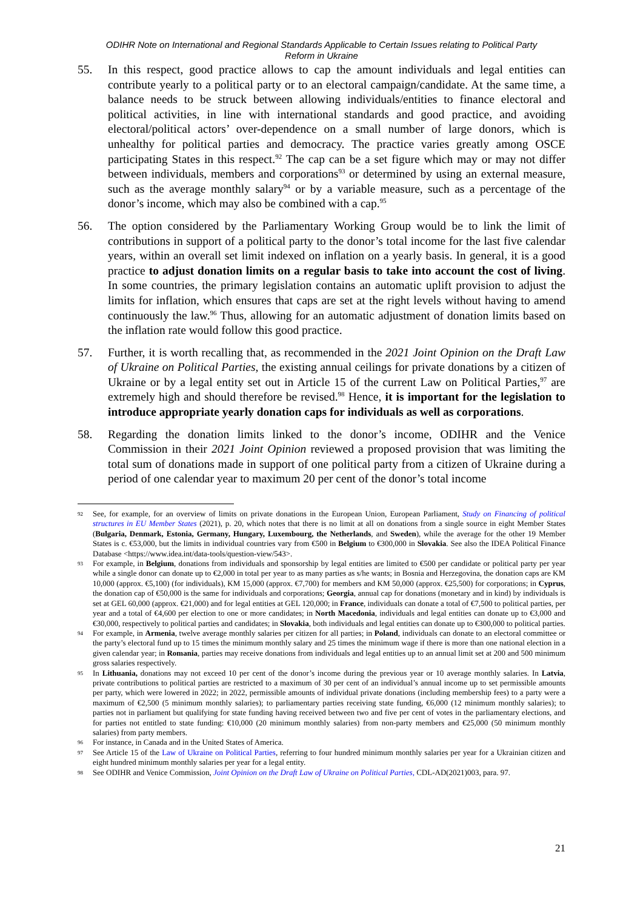ODIHR Note on International and Regional Standards Applicable to Certain Issues relating to Political Party Reform in Ukraine
55. In this respect, good practice allows to cap the amount individuals and legal entities can contribute yearly to a political party or to an electoral campaign/candidate. At the same time, a balance needs to be struck between allowing individuals/entities to finance electoral and political activities, in line with international standards and good practice, and avoiding electoral/political actors’ over-dependence on a small number of large donors, which is unhealthy for political parties and democracy. The practice varies greatly among OSCE participating States in this respect.<sup>92</sup> The cap can be a set figure which may or may not differ between individuals, members and corporations<sup>93</sup> or determined by using an external measure, such as the average monthly salary<sup>94</sup> or by a variable measure, such as a percentage of the donor’s income, which may also be combined with a cap.<sup>95</sup>
56. The option considered by the Parliamentary Working Group would be to link the limit of contributions in support of a political party to the donor’s total income for the last five calendar years, within an overall set limit indexed on inflation on a yearly basis. In general, it is a good practice to adjust donation limits on a regular basis to take into account the cost of living. In some countries, the primary legislation contains an automatic uplift provision to adjust the limits for inflation, which ensures that caps are set at the right levels without having to amend continuously the law.<sup>96</sup> Thus, allowing for an automatic adjustment of donation limits based on the inflation rate would follow this good practice.
57. Further, it is worth recalling that, as recommended in the 2021 Joint Opinion on the Draft Law of Ukraine on Political Parties, the existing annual ceilings for private donations by a citizen of Ukraine or by a legal entity set out in Article 15 of the current Law on Political Parties,<sup>97</sup> are extremely high and should therefore be revised.<sup>98</sup> Hence, it is important for the legislation to introduce appropriate yearly donation caps for individuals as well as corporations.
58. Regarding the donation limits linked to the donor’s income, ODIHR and the Venice Commission in their 2021 Joint Opinion reviewed a proposed provision that was limiting the total sum of donations made in support of one political party from a citizen of Ukraine during a period of one calendar year to maximum 20 per cent of the donor’s total income
92
See, for example, for an overview of limits on private donations in the European Union, European Parliament, Study on Financing of political structures in EU Member States (2021), p. 20, which notes that there is no limit at all on donations from a single source in eight Member States (Bulgaria, Denmark, Estonia, Germany, Hungary, Luxembourg, the Netherlands, and Sweden), while the average for the other 19 Member States is c. €53,000, but the limits in individual countries vary from €500 in Belgium to €300,000 in Slovakia. See also the IDEA Political Finance Database <https://www.idea.int/data-tools/question-view/543>.
93
For example, in Belgium, donations from individuals and sponsorship by legal entities are limited to €500 per candidate or political party per year while a single donor can donate up to €2,000 in total per year to as many parties as s/he wants; in Bosnia and Herzegovina, the donation caps are KM 10,000 (approx. €5,100) (for individuals), KM 15,000 (approx. €7,700) for members and KM 50,000 (approx. €25,500) for corporations; in Cyprus, the donation cap of €50,000 is the same for individuals and corporations; Georgia, annual cap for donations (monetary and in kind) by individuals is set at GEL 60,000 (approx. €21,000) and for legal entities at GEL 120,000; in France, individuals can donate a total of €7,500 to political parties, per year and a total of €4,600 per election to one or more candidates; in North Macedonia, individuals and legal entities can donate up to €3,000 and €30,000, respectively to political parties and candidates; in Slovakia, both individuals and legal entities can donate up to €300,000 to political parties.
94
For example, in Armenia, twelve average monthly salaries per citizen for all parties; in Poland, individuals can donate to an electoral committee or the party’s electoral fund up to 15 times the minimum monthly salary and 25 times the minimum wage if there is more than one national election in a given calendar year; in Romania, parties may receive donations from individuals and legal entities up to an annual limit set at 200 and 500 minimum gross salaries respectively.
95
In Lithuania, donations may not exceed 10 per cent of the donor’s income during the previous year or 10 average monthly salaries. In Latvia, private contributions to political parties are restricted to a maximum of 30 per cent of an individual’s annual income up to set permissible amounts per party, which were lowered in 2022; in 2022, permissible amounts of individual private donations (including membership fees) to a party were a maximum of €2,500 (5 minimum monthly salaries); to parliamentary parties receiving state funding, €6,000 (12 minimum monthly salaries); to parties not in parliament but qualifying for state funding having received between two and five per cent of votes in the parliamentary elections, and for parties not entitled to state funding: €10,000 (20 minimum monthly salaries) from non-party members and €25,000 (50 minimum monthly salaries) from party members.
96
For instance, in Canada and in the United States of America.
97
See Article 15 of the Law of Ukraine on Political Parties, referring to four hundred minimum monthly salaries per year for a Ukrainian citizen and eight hundred minimum monthly salaries per year for a legal entity.
98
See ODIHR and Venice Commission, Joint Opinion on the Draft Law of Ukraine on Political Parties, CDL-AD(2021)003, para. 97.
21